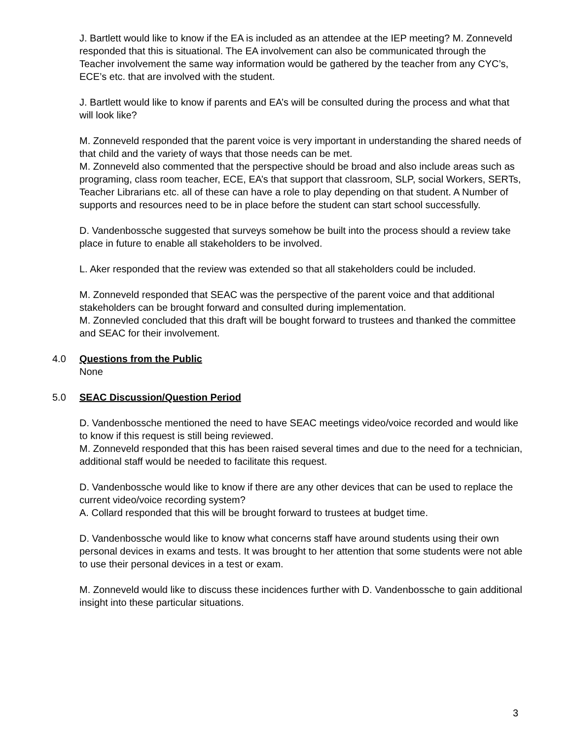J. Bartlett would like to know if the EA is included as an attendee at the IEP meeting? M. Zonneveld responded that this is situational. The EA involvement can also be communicated through the Teacher involvement the same way information would be gathered by the teacher from any CYC’s, ECE’s etc. that are involved with the student.
J. Bartlett would like to know if parents and EA’s will be consulted during the process and what that will look like?
M. Zonneveld responded that the parent voice is very important in understanding the shared needs of that child and the variety of ways that those needs can be met.
M. Zonneveld also commented that the perspective should be broad and also include areas such as programing, class room teacher, ECE, EA’s that support that classroom, SLP, social Workers, SERTs, Teacher Librarians etc. all of these can have a role to play depending on that student. A Number of supports and resources need to be in place before the student can start school successfully.
D. Vandenbossche suggested that surveys somehow be built into the process should a review take place in future to enable all stakeholders to be involved.
L. Aker responded that the review was extended so that all stakeholders could be included.
M. Zonneveld responded that SEAC was the perspective of the parent voice and that additional stakeholders can be brought forward and consulted during implementation.
M. Zonnevled concluded that this draft will be bought forward to trustees and thanked the committee and SEAC for their involvement.
4.0 Questions from the Public
None
5.0 SEAC Discussion/Question Period
D. Vandenbossche mentioned the need to have SEAC meetings video/voice recorded and would like to know if this request is still being reviewed.
M. Zonneveld responded that this has been raised several times and due to the need for a technician, additional staff would be needed to facilitate this request.
D. Vandenbossche would like to know if there are any other devices that can be used to replace the current video/voice recording system?
A. Collard responded that this will be brought forward to trustees at budget time.
D. Vandenbossche would like to know what concerns staff have around students using their own personal devices in exams and tests. It was brought to her attention that some students were not able to use their personal devices in a test or exam.
M. Zonneveld would like to discuss these incidences further with D. Vandenbossche to gain additional insight into these particular situations.
3